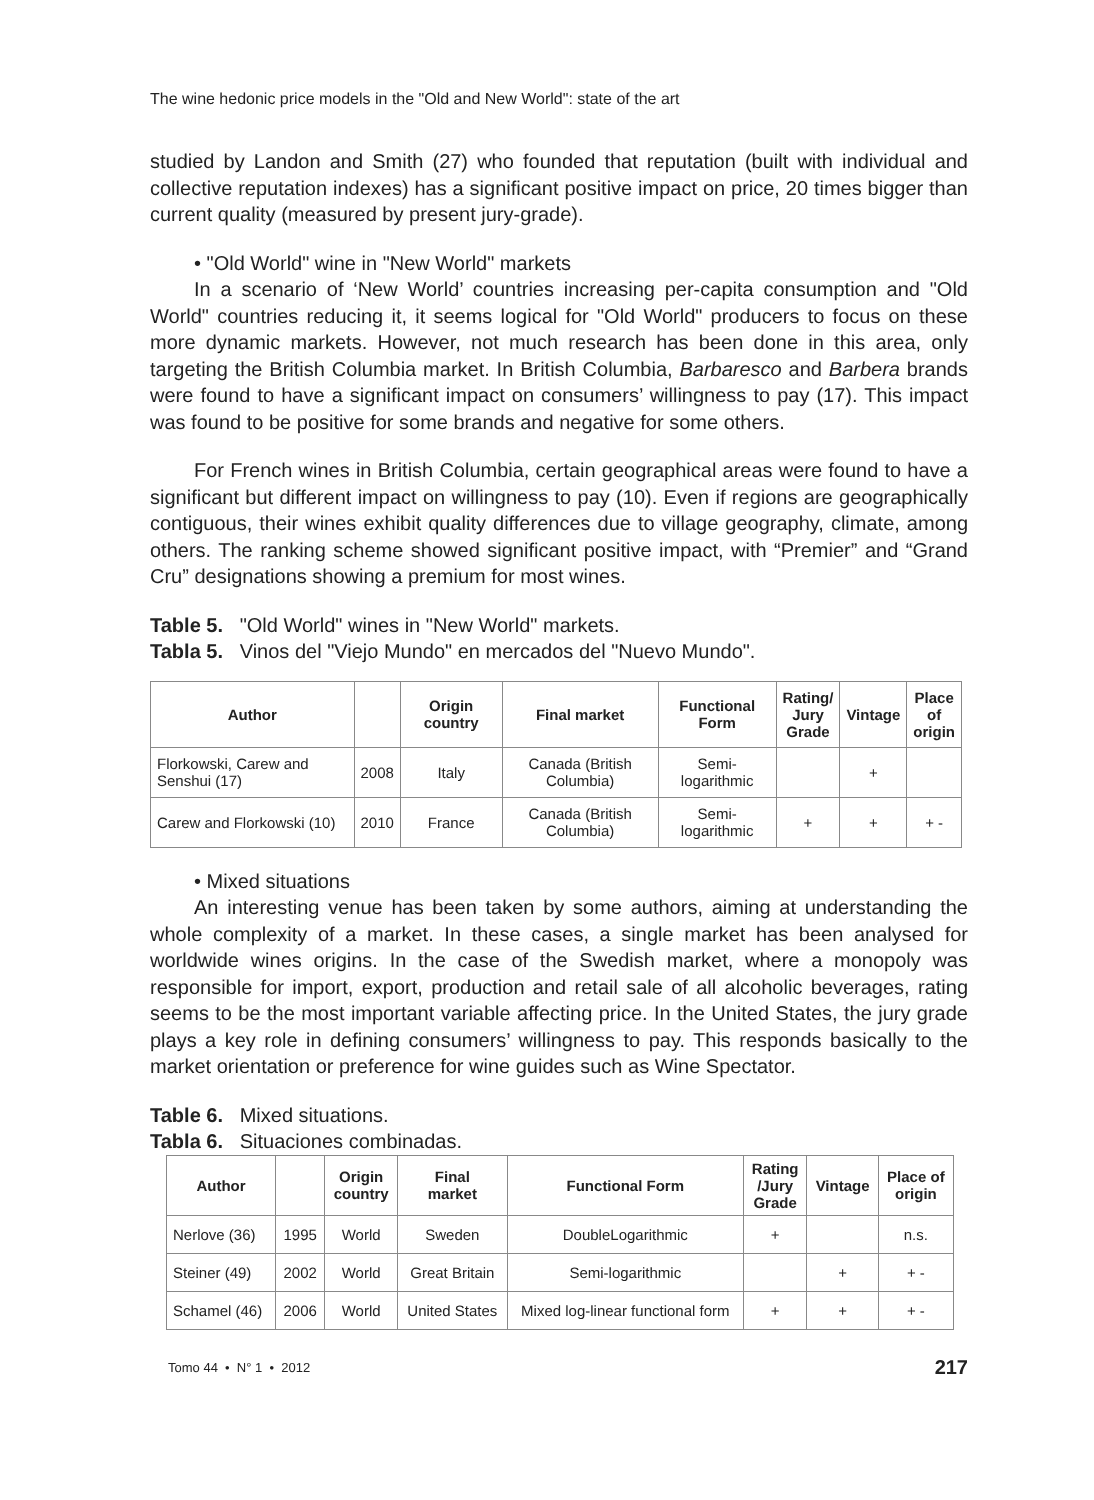The wine hedonic price models in the "Old and New World": state of the art
studied by Landon and Smith (27) who founded that reputation (built with individual and collective reputation indexes) has a significant positive impact on price, 20 times bigger than current quality (measured by present jury-grade).
• "Old World" wine in "New World" markets
In a scenario of ‘New World’ countries increasing per-capita consumption and "Old World" countries reducing it, it seems logical for "Old World" producers to focus on these more dynamic markets. However, not much research has been done in this area, only targeting the British Columbia market. In British Columbia, Barbaresco and Barbera brands were found to have a significant impact on consumers’ willingness to pay (17). This impact was found to be positive for some brands and negative for some others.
For French wines in British Columbia, certain geographical areas were found to have a significant but different impact on willingness to pay (10). Even if regions are geographically contiguous, their wines exhibit quality differences due to village geography, climate, among others. The ranking scheme showed significant positive impact, with “Premier” and “Grand Cru” designations showing a premium for most wines.
Table 5. "Old World" wines in "New World" markets.
Tabla 5. Vinos del "Viejo Mundo" en mercados del "Nuevo Mundo".
| Author | | Origin country | Final market | Functional Form | Rating/ Jury Grade | Vintage | Place of origin |
| --- | --- | --- | --- | --- | --- | --- | --- |
| Florkowski, Carew and Senshui (17) | 2008 | Italy | Canada (British Columbia) | Semi-logarithmic | | + | |
| Carew and Florkowski (10) | 2010 | France | Canada (British Columbia) | Semi-logarithmic | + | + | + - |
• Mixed situations
An interesting venue has been taken by some authors, aiming at understanding the whole complexity of a market. In these cases, a single market has been analysed for worldwide wines origins. In the case of the Swedish market, where a monopoly was responsible for import, export, production and retail sale of all alcoholic beverages, rating seems to be the most important variable affecting price. In the United States, the jury grade plays a key role in defining consumers’ willingness to pay. This responds basically to the market orientation or preference for wine guides such as Wine Spectator.
Table 6. Mixed situations.
Tabla 6. Situaciones combinadas.
| Author | | Origin country | Final market | Functional Form | Rating /Jury Grade | Vintage | Place of origin |
| --- | --- | --- | --- | --- | --- | --- | --- |
| Nerlove (36) | 1995 | World | Sweden | DoubleLogarithmic | + | | n.s. |
| Steiner (49) | 2002 | World | Great Britain | Semi-logarithmic | | + | + - |
| Schamel (46) | 2006 | World | United States | Mixed log-linear functional form | + | + | + - |
Tomo 44 • N° 1 • 2012 217